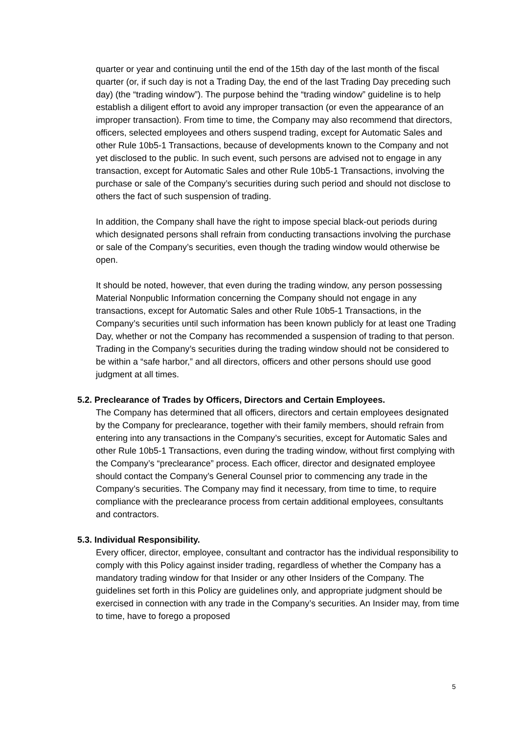quarter or year and continuing until the end of the 15th day of the last month of the fiscal quarter (or, if such day is not a Trading Day, the end of the last Trading Day preceding such day) (the “trading window”). The purpose behind the “trading window” guideline is to help establish a diligent effort to avoid any improper transaction (or even the appearance of an improper transaction). From time to time, the Company may also recommend that directors, officers, selected employees and others suspend trading, except for Automatic Sales and other Rule 10b5-1 Transactions, because of developments known to the Company and not yet disclosed to the public. In such event, such persons are advised not to engage in any transaction, except for Automatic Sales and other Rule 10b5-1 Transactions, involving the purchase or sale of the Company’s securities during such period and should not disclose to others the fact of such suspension of trading.
In addition, the Company shall have the right to impose special black-out periods during which designated persons shall refrain from conducting transactions involving the purchase or sale of the Company’s securities, even though the trading window would otherwise be open.
It should be noted, however, that even during the trading window, any person possessing Material Nonpublic Information concerning the Company should not engage in any transactions, except for Automatic Sales and other Rule 10b5-1 Transactions, in the Company’s securities until such information has been known publicly for at least one Trading Day, whether or not the Company has recommended a suspension of trading to that person. Trading in the Company’s securities during the trading window should not be considered to be within a “safe harbor,” and all directors, officers and other persons should use good judgment at all times.
5.2. Preclearance of Trades by Officers, Directors and Certain Employees.
The Company has determined that all officers, directors and certain employees designated by the Company for preclearance, together with their family members, should refrain from entering into any transactions in the Company’s securities, except for Automatic Sales and other Rule 10b5-1 Transactions, even during the trading window, without first complying with the Company’s “preclearance” process. Each officer, director and designated employee should contact the Company’s General Counsel prior to commencing any trade in the Company’s securities. The Company may find it necessary, from time to time, to require compliance with the preclearance process from certain additional employees, consultants and contractors.
5.3. Individual Responsibility.
Every officer, director, employee, consultant and contractor has the individual responsibility to comply with this Policy against insider trading, regardless of whether the Company has a mandatory trading window for that Insider or any other Insiders of the Company. The guidelines set forth in this Policy are guidelines only, and appropriate judgment should be exercised in connection with any trade in the Company’s securities. An Insider may, from time to time, have to forego a proposed
5